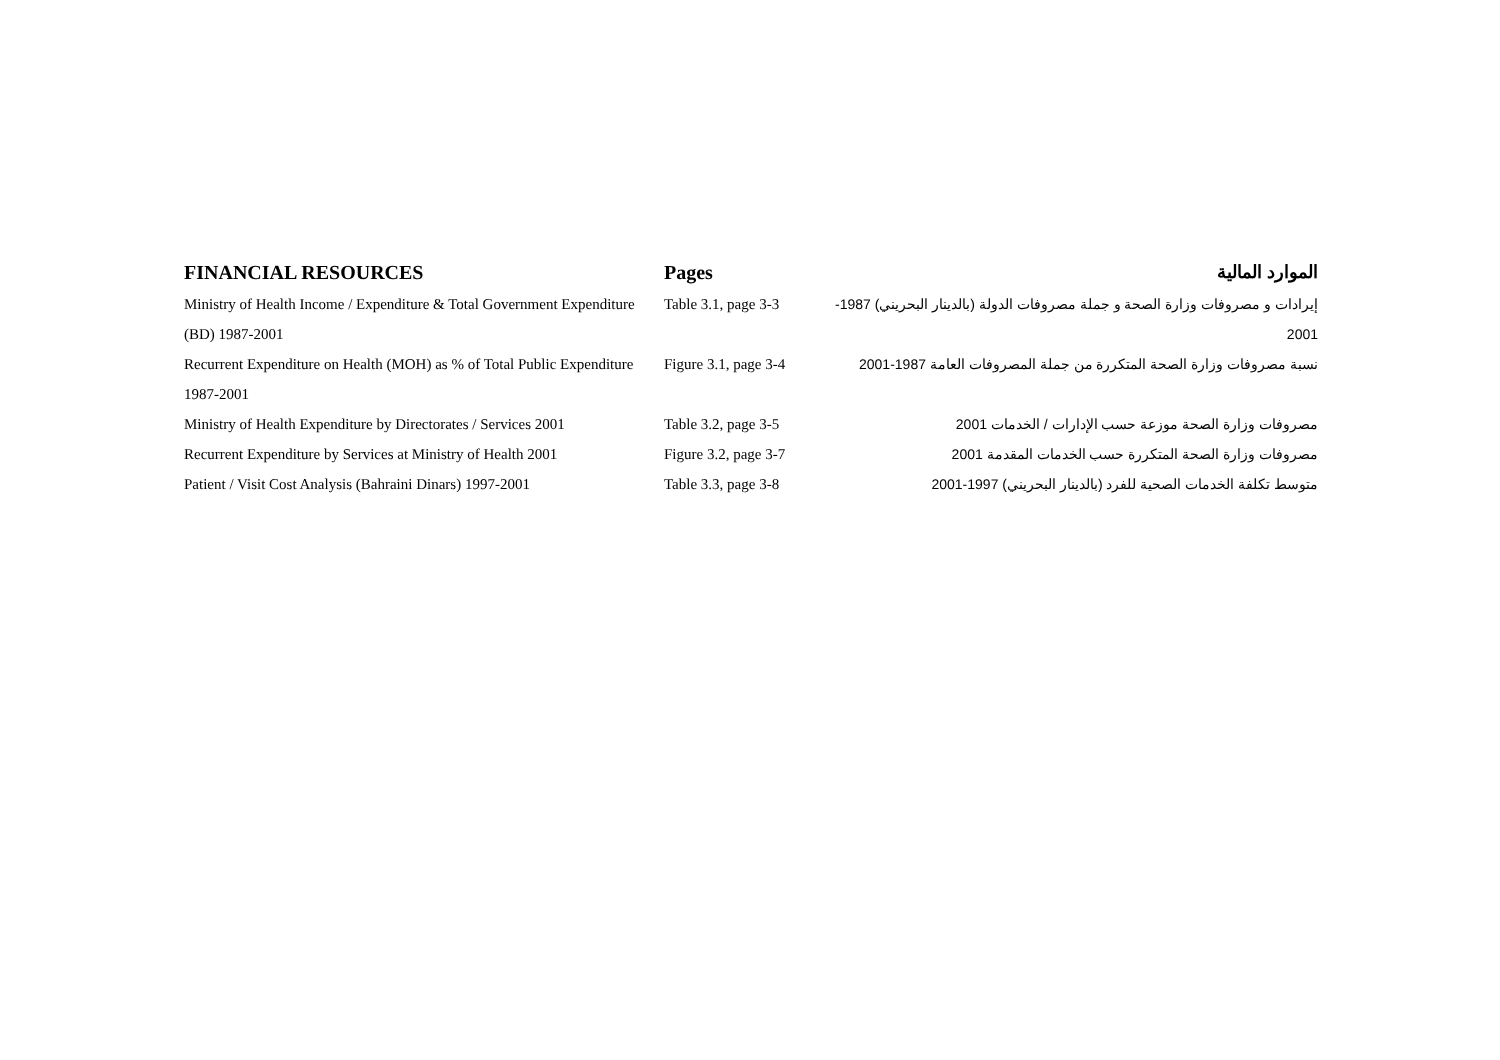| FINANCIAL RESOURCES | Pages | الموارد المالية |
| --- | --- | --- |
| Ministry of Health Income / Expenditure & Total Government Expenditure (BD) 1987-2001 | Table 3.1, page 3-3 | إيرادات و مصروفات وزارة الصحة و جملة مصروفات الدولة (بالدينار البحريني) 1987- 2001 |
| Recurrent Expenditure on Health (MOH) as % of Total Public Expenditure 1987-2001 | Figure 3.1, page 3-4 | نسبة مصروفات وزارة الصحة المتكررة من جملة المصروفات العامة 1987-2001 |
| Ministry of Health Expenditure by Directorates / Services 2001 | Table 3.2, page 3-5 | مصروفات وزارة الصحة موزعة حسب الإدارات / الخدمات 2001 |
| Recurrent Expenditure by Services at Ministry of Health 2001 | Figure 3.2, page 3-7 | مصروفات وزارة الصحة المتكررة حسب الخدمات المقدمة 2001 |
| Patient / Visit Cost Analysis (Bahraini Dinars) 1997-2001 | Table 3.3, page 3-8 | متوسط تكلفة الخدمات الصحية للفرد (بالدينار البحريني) 1997-2001 |